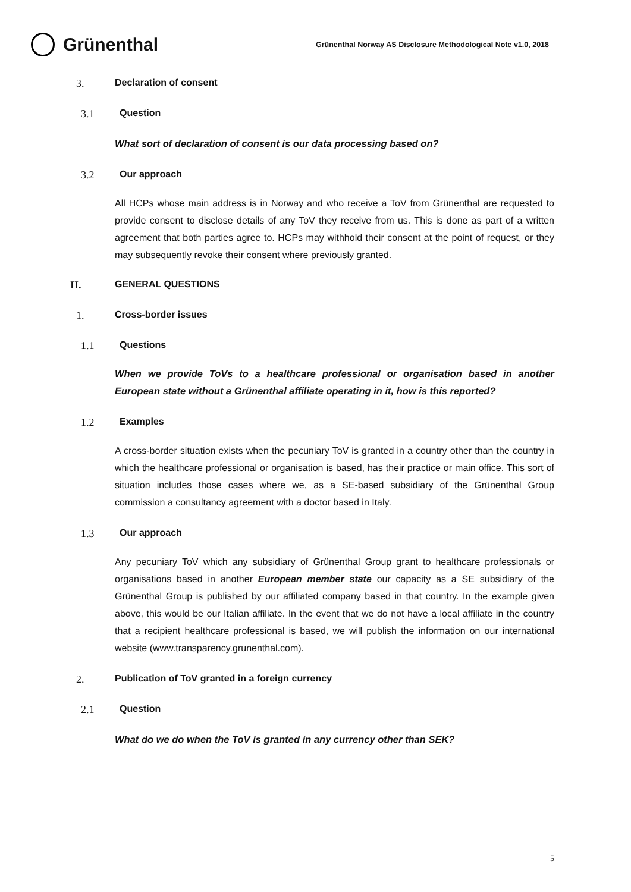Grünenthal
Grünenthal Norway AS Disclosure Methodological Note v1.0, 2018
3. Declaration of consent
3.1 Question
What sort of declaration of consent is our data processing based on?
3.2 Our approach
All HCPs whose main address is in Norway and who receive a ToV from Grünenthal are requested to provide consent to disclose details of any ToV they receive from us. This is done as part of a written agreement that both parties agree to. HCPs may withhold their consent at the point of request, or they may subsequently revoke their consent where previously granted.
II. GENERAL QUESTIONS
1. Cross-border issues
1.1 Questions
When we provide ToVs to a healthcare professional or organisation based in another European state without a Grünenthal affiliate operating in it, how is this reported?
1.2 Examples
A cross-border situation exists when the pecuniary ToV is granted in a country other than the country in which the healthcare professional or organisation is based, has their practice or main office. This sort of situation includes those cases where we, as a SE-based subsidiary of the Grünenthal Group commission a consultancy agreement with a doctor based in Italy.
1.3 Our approach
Any pecuniary ToV which any subsidiary of Grünenthal Group grant to healthcare professionals or organisations based in another European member state our capacity as a SE subsidiary of the Grünenthal Group is published by our affiliated company based in that country. In the example given above, this would be our Italian affiliate. In the event that we do not have a local affiliate in the country that a recipient healthcare professional is based, we will publish the information on our international website (www.transparency.grunenthal.com).
2. Publication of ToV granted in a foreign currency
2.1 Question
What do we do when the ToV is granted in any currency other than SEK?
5